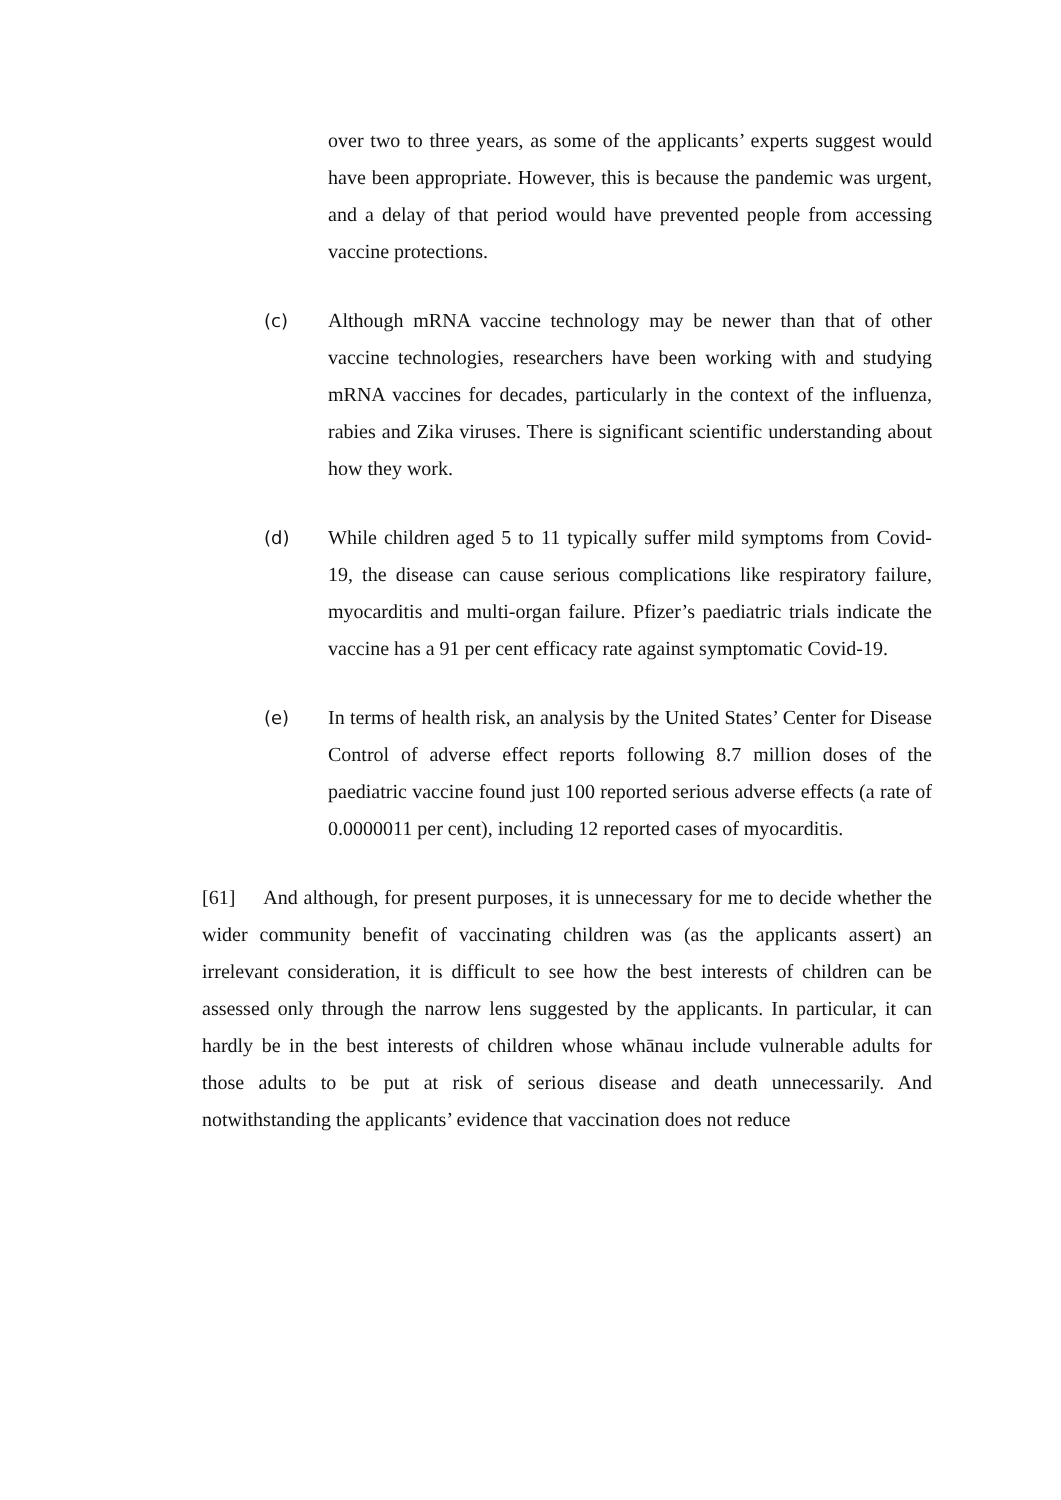over two to three years, as some of the applicants’ experts suggest would have been appropriate. However, this is because the pandemic was urgent, and a delay of that period would have prevented people from accessing vaccine protections.
(c) Although mRNA vaccine technology may be newer than that of other vaccine technologies, researchers have been working with and studying mRNA vaccines for decades, particularly in the context of the influenza, rabies and Zika viruses. There is significant scientific understanding about how they work.
(d) While children aged 5 to 11 typically suffer mild symptoms from Covid-19, the disease can cause serious complications like respiratory failure, myocarditis and multi-organ failure. Pfizer’s paediatric trials indicate the vaccine has a 91 per cent efficacy rate against symptomatic Covid-19.
(e) In terms of health risk, an analysis by the United States’ Center for Disease Control of adverse effect reports following 8.7 million doses of the paediatric vaccine found just 100 reported serious adverse effects (a rate of 0.0000011 per cent), including 12 reported cases of myocarditis.
[61] And although, for present purposes, it is unnecessary for me to decide whether the wider community benefit of vaccinating children was (as the applicants assert) an irrelevant consideration, it is difficult to see how the best interests of children can be assessed only through the narrow lens suggested by the applicants. In particular, it can hardly be in the best interests of children whose whānau include vulnerable adults for those adults to be put at risk of serious disease and death unnecessarily. And notwithstanding the applicants’ evidence that vaccination does not reduce